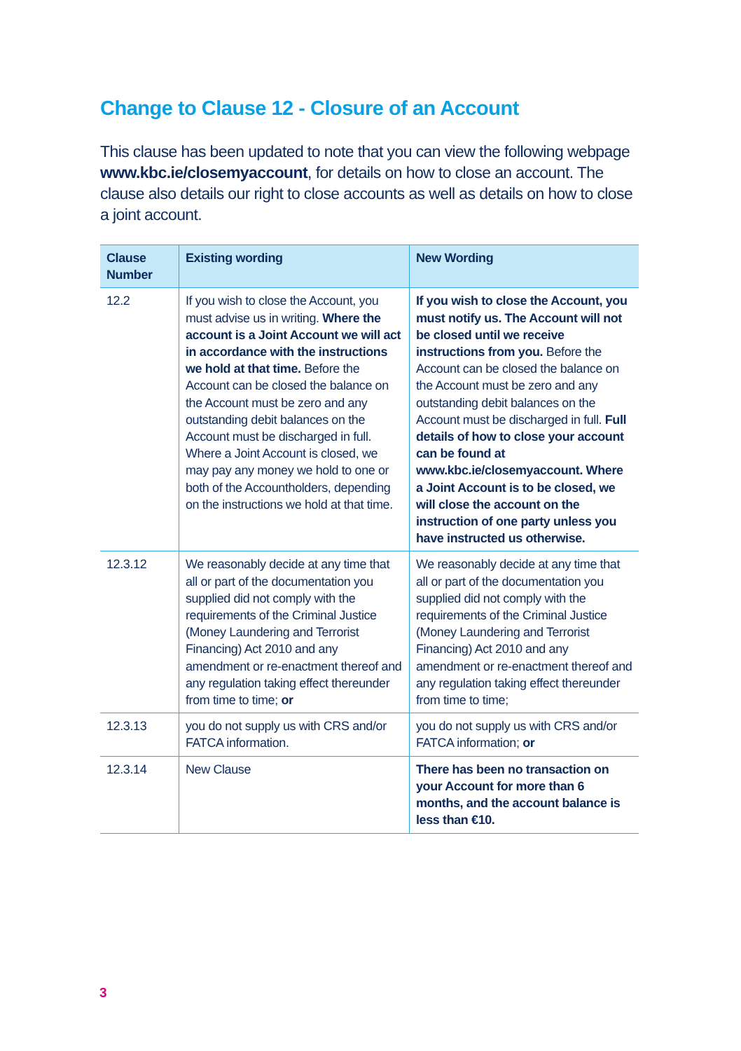Change to Clause 12 - Closure of an Account
This clause has been updated to note that you can view the following webpage www.kbc.ie/closemyaccount, for details on how to close an account. The clause also details our right to close accounts as well as details on how to close a joint account.
| Clause Number | Existing wording | New Wording |
| --- | --- | --- |
| 12.2 | If you wish to close the Account, you must advise us in writing. Where the account is a Joint Account we will act in accordance with the instructions we hold at that time. Before the Account can be closed the balance on the Account must be zero and any outstanding debit balances on the Account must be discharged in full. Where a Joint Account is closed, we may pay any money we hold to one or both of the Accountholders, depending on the instructions we hold at that time. | If you wish to close the Account, you must notify us. The Account will not be closed until we receive instructions from you. Before the Account can be closed the balance on the Account must be zero and any outstanding debit balances on the Account must be discharged in full. Full details of how to close your account can be found at www.kbc.ie/closemyaccount. Where a Joint Account is to be closed, we will close the account on the instruction of one party unless you have instructed us otherwise. |
| 12.3.12 | We reasonably decide at any time that all or part of the documentation you supplied did not comply with the requirements of the Criminal Justice (Money Laundering and Terrorist Financing) Act 2010 and any amendment or re-enactment thereof and any regulation taking effect thereunder from time to time; or | We reasonably decide at any time that all or part of the documentation you supplied did not comply with the requirements of the Criminal Justice (Money Laundering and Terrorist Financing) Act 2010 and any amendment or re-enactment thereof and any regulation taking effect thereunder from time to time; |
| 12.3.13 | you do not supply us with CRS and/or FATCA information. | you do not supply us with CRS and/or FATCA information; or |
| 12.3.14 | New Clause | There has been no transaction on your Account for more than 6 months, and the account balance is less than €10. |
3